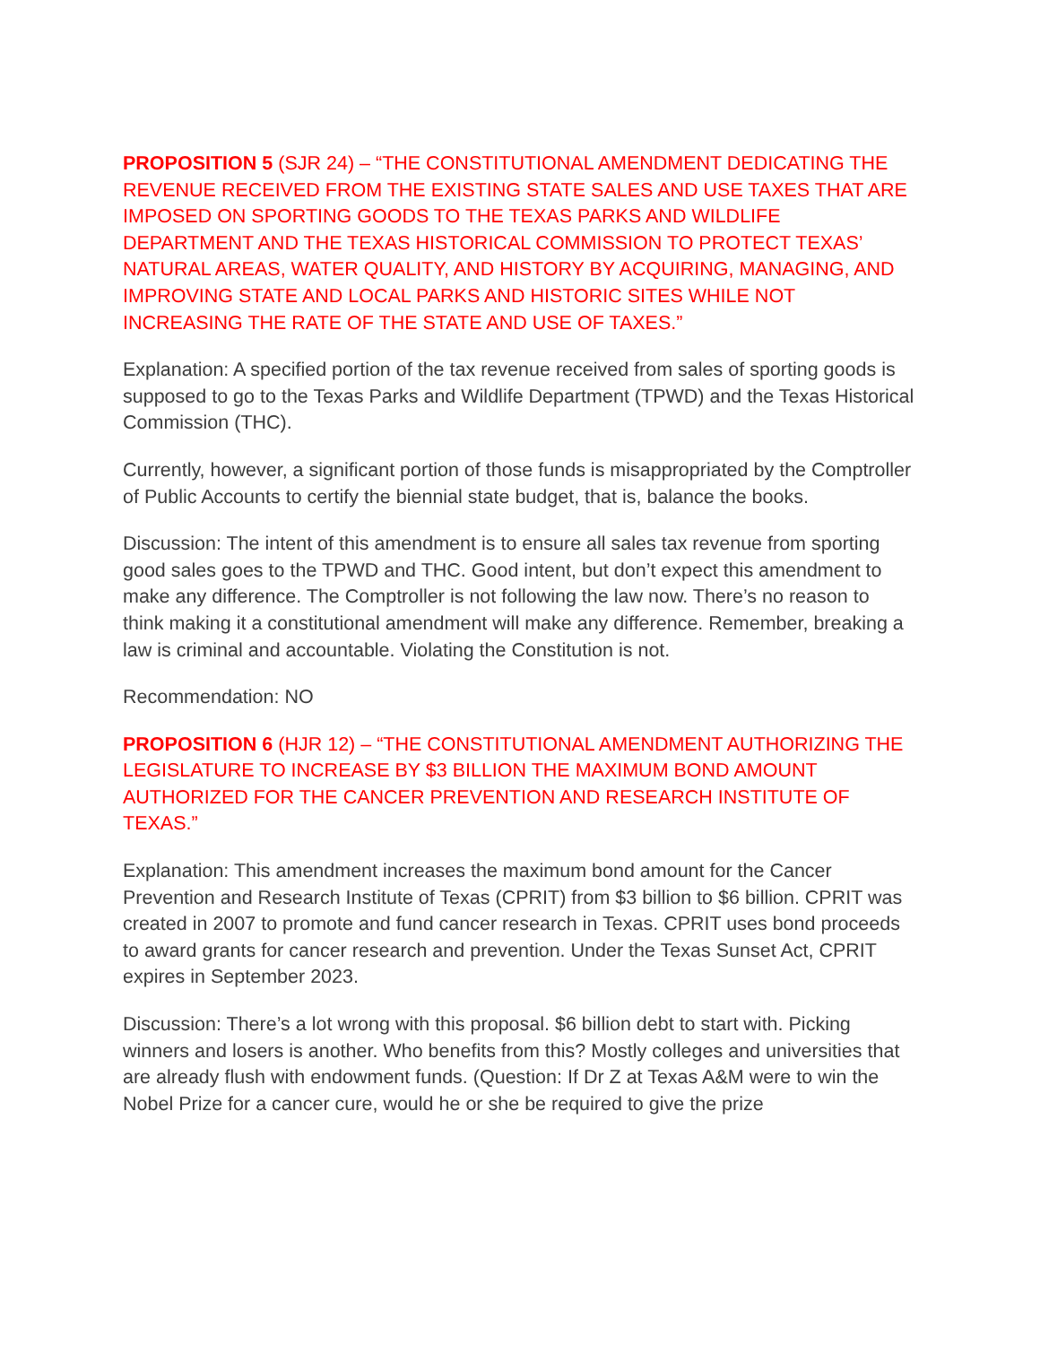PROPOSITION 5 (SJR 24) – “THE CONSTITUTIONAL AMENDMENT DEDICATING THE REVENUE RECEIVED FROM THE EXISTING STATE SALES AND USE TAXES THAT ARE IMPOSED ON SPORTING GOODS TO THE TEXAS PARKS AND WILDLIFE DEPARTMENT AND THE TEXAS HISTORICAL COMMISSION TO PROTECT TEXAS’ NATURAL AREAS, WATER QUALITY, AND HISTORY BY ACQUIRING, MANAGING, AND IMPROVING STATE AND LOCAL PARKS AND HISTORIC SITES WHILE NOT INCREASING THE RATE OF THE STATE AND USE OF TAXES.”
Explanation: A specified portion of the tax revenue received from sales of sporting goods is supposed to go to the Texas Parks and Wildlife Department (TPWD) and the Texas Historical Commission (THC).
Currently, however, a significant portion of those funds is misappropriated by the Comptroller of Public Accounts to certify the biennial state budget, that is, balance the books.
Discussion: The intent of this amendment is to ensure all sales tax revenue from sporting good sales goes to the TPWD and THC. Good intent, but don’t expect this amendment to make any difference. The Comptroller is not following the law now. There’s no reason to think making it a constitutional amendment will make any difference. Remember, breaking a law is criminal and accountable. Violating the Constitution is not.
Recommendation: NO
PROPOSITION 6 (HJR 12) – “THE CONSTITUTIONAL AMENDMENT AUTHORIZING THE LEGISLATURE TO INCREASE BY $3 BILLION THE MAXIMUM BOND AMOUNT AUTHORIZED FOR THE CANCER PREVENTION AND RESEARCH INSTITUTE OF TEXAS.”
Explanation: This amendment increases the maximum bond amount for the Cancer Prevention and Research Institute of Texas (CPRIT) from $3 billion to $6 billion. CPRIT was created in 2007 to promote and fund cancer research in Texas. CPRIT uses bond proceeds to award grants for cancer research and prevention. Under the Texas Sunset Act, CPRIT expires in September 2023.
Discussion: There’s a lot wrong with this proposal. $6 billion debt to start with. Picking winners and losers is another. Who benefits from this? Mostly colleges and universities that are already flush with endowment funds. (Question: If Dr Z at Texas A&M were to win the Nobel Prize for a cancer cure, would he or she be required to give the prize